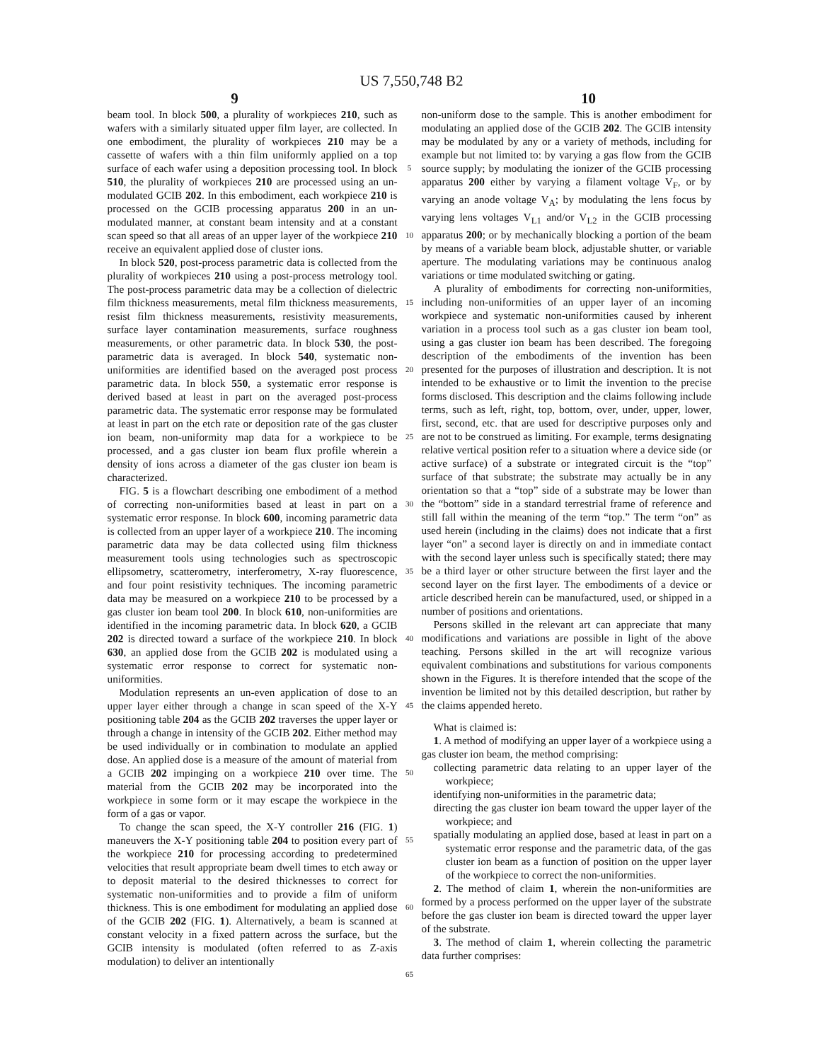US 7,550,748 B2
9 10
beam tool. In block 500, a plurality of workpieces 210, such as wafers with a similarly situated upper film layer, are collected. In one embodiment, the plurality of workpieces 210 may be a cassette of wafers with a thin film uniformly applied on a top surface of each wafer using a deposition processing tool. In block 510, the plurality of workpieces 210 are processed using an un-modulated GCIB 202. In this embodiment, each workpiece 210 is processed on the GCIB processing apparatus 200 in an un-modulated manner, at constant beam intensity and at a constant scan speed so that all areas of an upper layer of the workpiece 210 receive an equivalent applied dose of cluster ions.
In block 520, post-process parametric data is collected from the plurality of workpieces 210 using a post-process metrology tool. The post-process parametric data may be a collection of dielectric film thickness measurements, metal film thickness measurements, resist film thickness measurements, resistivity measurements, surface layer contamination measurements, surface roughness measurements, or other parametric data. In block 530, the post-parametric data is averaged. In block 540, systematic non-uniformities are identified based on the averaged post process parametric data. In block 550, a systematic error response is derived based at least in part on the averaged post-process parametric data. The systematic error response may be formulated at least in part on the etch rate or deposition rate of the gas cluster ion beam, non-uniformity map data for a workpiece to be processed, and a gas cluster ion beam flux profile wherein a density of ions across a diameter of the gas cluster ion beam is characterized.
FIG. 5 is a flowchart describing one embodiment of a method of correcting non-uniformities based at least in part on a systematic error response. In block 600, incoming parametric data is collected from an upper layer of a workpiece 210. The incoming parametric data may be data collected using film thickness measurement tools using technologies such as spectroscopic ellipsometry, scatterometry, interferometry, X-ray fluorescence, and four point resistivity techniques. The incoming parametric data may be measured on a workpiece 210 to be processed by a gas cluster ion beam tool 200. In block 610, non-uniformities are identified in the incoming parametric data. In block 620, a GCIB 202 is directed toward a surface of the workpiece 210. In block 630, an applied dose from the GCIB 202 is modulated using a systematic error response to correct for systematic non-uniformities.
Modulation represents an un-even application of dose to an upper layer either through a change in scan speed of the X-Y positioning table 204 as the GCIB 202 traverses the upper layer or through a change in intensity of the GCIB 202. Either method may be used individually or in combination to modulate an applied dose. An applied dose is a measure of the amount of material from a GCIB 202 impinging on a workpiece 210 over time. The material from the GCIB 202 may be incorporated into the workpiece in some form or it may escape the workpiece in the form of a gas or vapor.
To change the scan speed, the X-Y controller 216 (FIG. 1) maneuvers the X-Y positioning table 204 to position every part of the workpiece 210 for processing according to predetermined velocities that result appropriate beam dwell times to etch away or to deposit material to the desired thicknesses to correct for systematic non-uniformities and to provide a film of uniform thickness. This is one embodiment for modulating an applied dose of the GCIB 202 (FIG. 1). Alternatively, a beam is scanned at constant velocity in a fixed pattern across the surface, but the GCIB intensity is modulated (often referred to as Z-axis modulation) to deliver an intentionally
5
10
15
20
25
30
35
40
45
50
55
60
65
non-uniform dose to the sample. This is another embodiment for modulating an applied dose of the GCIB 202. The GCIB intensity may be modulated by any or a variety of methods, including for example but not limited to: by varying a gas flow from the GCIB source supply; by modulating the ionizer of the GCIB processing apparatus 200 either by varying a filament voltage V<sub>F</sub>, or by varying an anode voltage V<sub>A</sub>; by modulating the lens focus by varying lens voltages V<sub>L1</sub> and/or V<sub>L2</sub> in the GCIB processing apparatus 200; or by mechanically blocking a portion of the beam by means of a variable beam block, adjustable shutter, or variable aperture. The modulating variations may be continuous analog variations or time modulated switching or gating.
A plurality of embodiments for correcting non-uniformities, including non-uniformities of an upper layer of an incoming workpiece and systematic non-uniformities caused by inherent variation in a process tool such as a gas cluster ion beam tool, using a gas cluster ion beam has been described. The foregoing description of the embodiments of the invention has been presented for the purposes of illustration and description. It is not intended to be exhaustive or to limit the invention to the precise forms disclosed. This description and the claims following include terms, such as left, right, top, bottom, over, under, upper, lower, first, second, etc. that are used for descriptive purposes only and are not to be construed as limiting. For example, terms designating relative vertical position refer to a situation where a device side (or active surface) of a substrate or integrated circuit is the “top” surface of that substrate; the substrate may actually be in any orientation so that a “top” side of a substrate may be lower than the “bottom” side in a standard terrestrial frame of reference and still fall within the meaning of the term “top.” The term “on” as used herein (including in the claims) does not indicate that a first layer “on” a second layer is directly on and in immediate contact with the second layer unless such is specifically stated; there may be a third layer or other structure between the first layer and the second layer on the first layer. The embodiments of a device or article described herein can be manufactured, used, or shipped in a number of positions and orientations.
Persons skilled in the relevant art can appreciate that many modifications and variations are possible in light of the above teaching. Persons skilled in the art will recognize various equivalent combinations and substitutions for various components shown in the Figures. It is therefore intended that the scope of the invention be limited not by this detailed description, but rather by the claims appended hereto.
What is claimed is:
1. A method of modifying an upper layer of a workpiece using a gas cluster ion beam, the method comprising:
collecting parametric data relating to an upper layer of the workpiece;
identifying non-uniformities in the parametric data;
directing the gas cluster ion beam toward the upper layer of the workpiece; and
spatially modulating an applied dose, based at least in part on a systematic error response and the parametric data, of the gas cluster ion beam as a function of position on the upper layer of the workpiece to correct the non-uniformities.
2. The method of claim 1, wherein the non-uniformities are formed by a process performed on the upper layer of the substrate before the gas cluster ion beam is directed toward the upper layer of the substrate.
3. The method of claim 1, wherein collecting the parametric data further comprises: